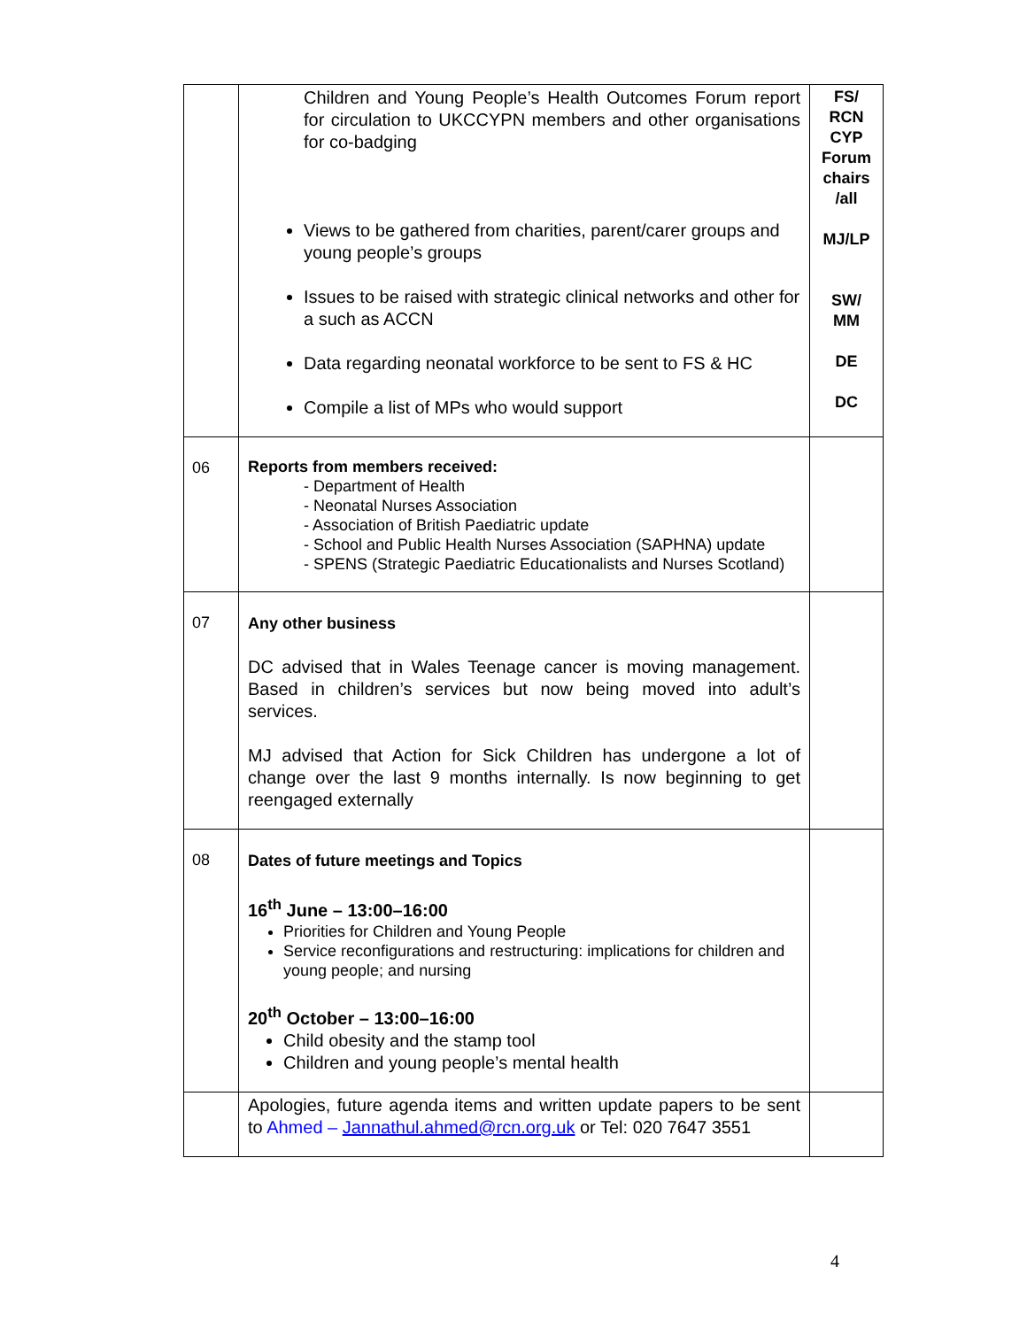| | Children and Young People’s Health Outcomes Forum report for circulation to UKCCYPN members and other organisations for co-badging Views to be gathered from charities, parent/carer groups and young people’s groups Issues to be raised with strategic clinical networks and other for a such as ACCN Data regarding neonatal workforce to be sent to FS & HC Compile a list of MPs who would support | FS/ RCN CYP Forum chairs /all MJ/LP SW/ MM DE DC |
| 06 | Reports from members received: - Department of Health - Neonatal Nurses Association - Association of British Paediatric update - School and Public Health Nurses Association (SAPHNA) update - SPENS (Strategic Paediatric Educationalists and Nurses Scotland) | |
| 07 | Any other business DC advised that in Wales Teenage cancer is moving management. Based in children’s services but now being moved into adult’s services. MJ advised that Action for Sick Children has undergone a lot of change over the last 9 months internally. Is now beginning to get reengaged externally | |
| 08 | Dates of future meetings and Topics 16<sup>th</sup> June – 13:00–16:00 Priorities for Children and Young People Service reconfigurations and restructuring: implications for children and young people; and nursing 20<sup>th</sup> October – 13:00–16:00 Child obesity and the stamp tool Children and young people’s mental health | |
| | Apologies, future agenda items and written update papers to be sent to Ahmed – Jannathul.ahmed@rcn.org.uk or Tel: 020 7647 3551 | |
4